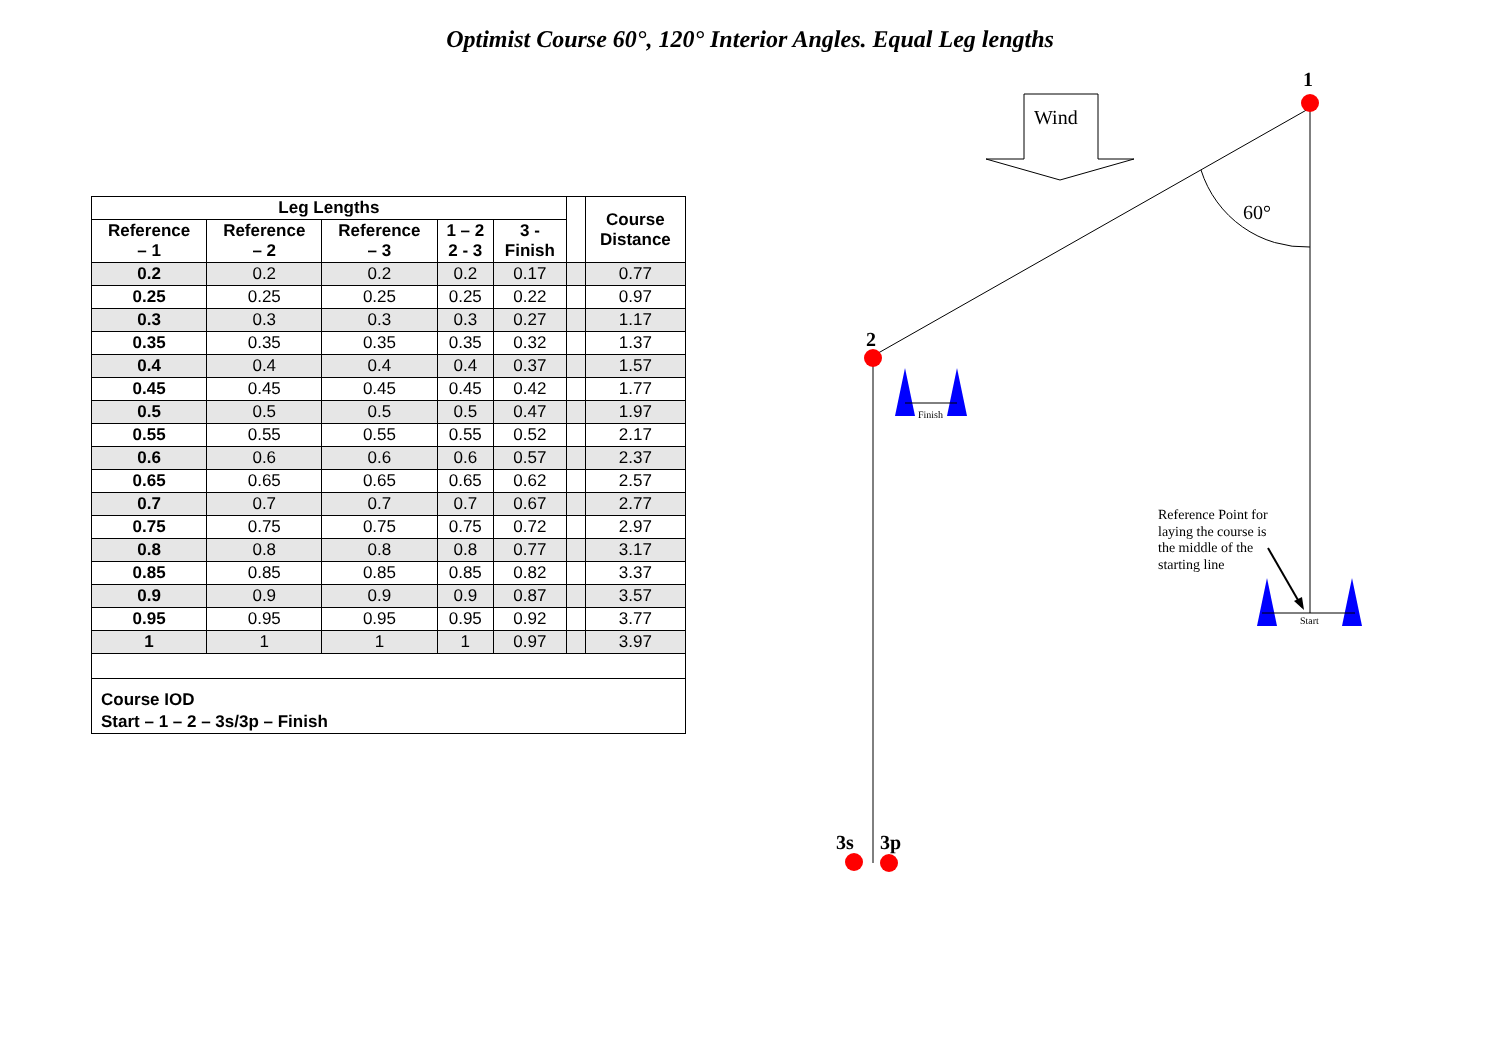Optimist Course 60°, 120° Interior Angles. Equal Leg lengths
| Leg Lengths | | | | | | Course Distance |
| --- | --- | --- | --- | --- | --- | --- |
| Reference – 1 | Reference – 2 | Reference – 3 | 1 – 2 2 - 3 | 3 - Finish | | |
| 0.2 | 0.2 | 0.2 | 0.2 | 0.17 | | 0.77 |
| 0.25 | 0.25 | 0.25 | 0.25 | 0.22 | | 0.97 |
| 0.3 | 0.3 | 0.3 | 0.3 | 0.27 | | 1.17 |
| 0.35 | 0.35 | 0.35 | 0.35 | 0.32 | | 1.37 |
| 0.4 | 0.4 | 0.4 | 0.4 | 0.37 | | 1.57 |
| 0.45 | 0.45 | 0.45 | 0.45 | 0.42 | | 1.77 |
| 0.5 | 0.5 | 0.5 | 0.5 | 0.47 | | 1.97 |
| 0.55 | 0.55 | 0.55 | 0.55 | 0.52 | | 2.17 |
| 0.6 | 0.6 | 0.6 | 0.6 | 0.57 | | 2.37 |
| 0.65 | 0.65 | 0.65 | 0.65 | 0.62 | | 2.57 |
| 0.7 | 0.7 | 0.7 | 0.7 | 0.67 | | 2.77 |
| 0.75 | 0.75 | 0.75 | 0.75 | 0.72 | | 2.97 |
| 0.8 | 0.8 | 0.8 | 0.8 | 0.77 | | 3.17 |
| 0.85 | 0.85 | 0.85 | 0.85 | 0.82 | | 3.37 |
| 0.9 | 0.9 | 0.9 | 0.9 | 0.87 | | 3.57 |
| 0.95 | 0.95 | 0.95 | 0.95 | 0.92 | | 3.77 |
| 1 | 1 | 1 | 1 | 0.97 | | 3.97 |
Course IOD
Start – 1 – 2 – 3s/3p – Finish
Wind
60°
1
2
3s
3p
Finish
Start
Reference Point for laying the course is the middle of the starting line